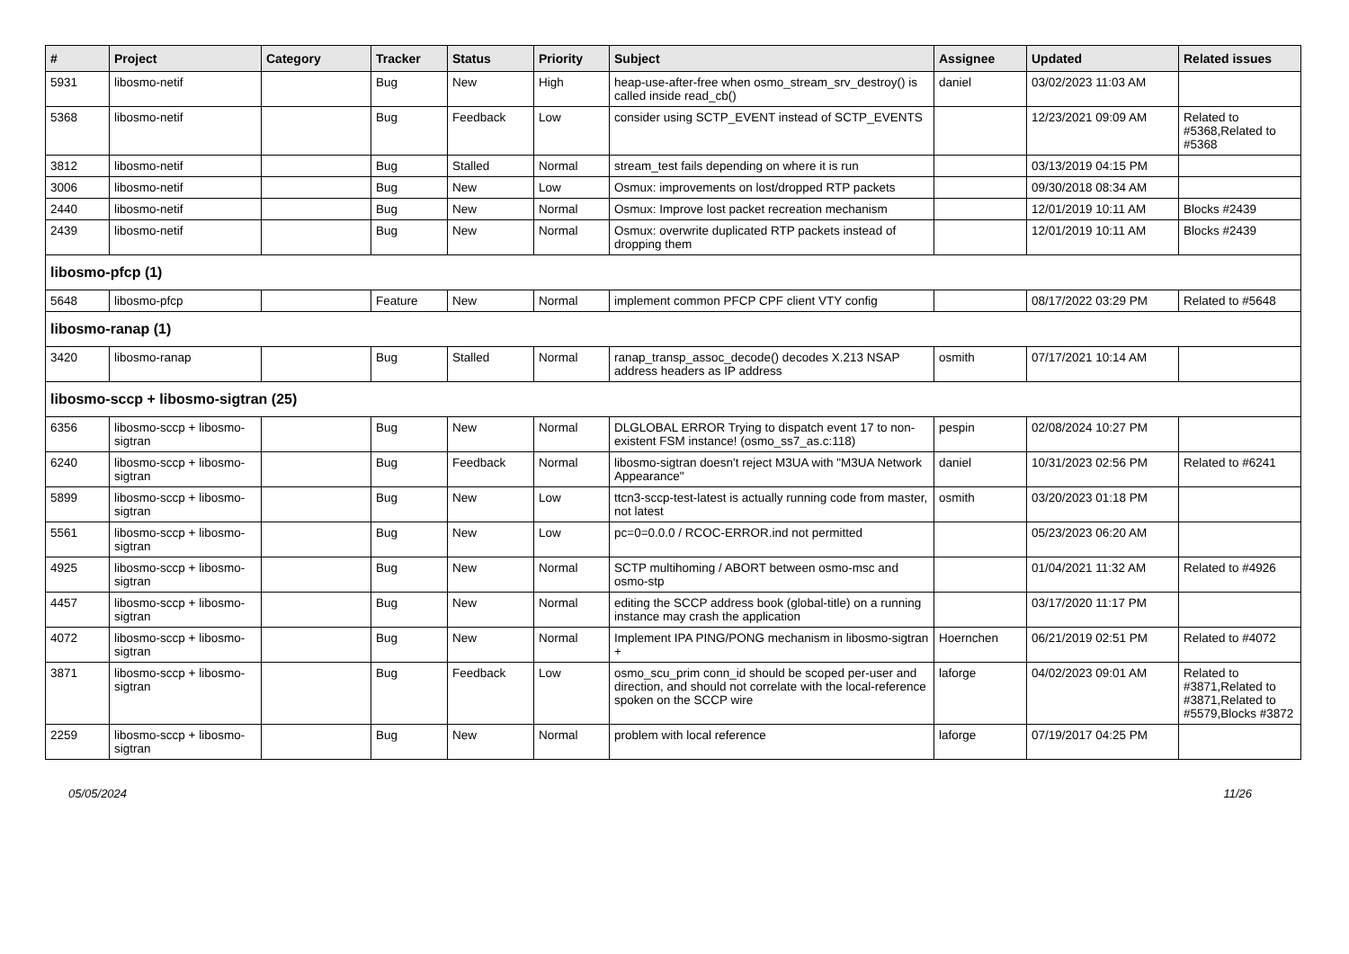| # | Project | Category | Tracker | Status | Priority | Subject | Assignee | Updated | Related issues |
| --- | --- | --- | --- | --- | --- | --- | --- | --- | --- |
| 5931 | libosmo-netif | | Bug | New | High | heap-use-after-free when osmo_stream_srv_destroy() is called inside read_cb() | daniel | 03/02/2023 11:03 AM | |
| 5368 | libosmo-netif | | Bug | Feedback | Low | consider using SCTP_EVENT instead of SCTP_EVENTS | | 12/23/2021 09:09 AM | Related to #5368,Related to #5368 |
| 3812 | libosmo-netif | | Bug | Stalled | Normal | stream_test fails depending on where it is run | | 03/13/2019 04:15 PM | |
| 3006 | libosmo-netif | | Bug | New | Low | Osmux: improvements on lost/dropped RTP packets | | 09/30/2018 08:34 AM | |
| 2440 | libosmo-netif | | Bug | New | Normal | Osmux: Improve lost packet recreation mechanism | | 12/01/2019 10:11 AM | Blocks #2439 |
| 2439 | libosmo-netif | | Bug | New | Normal | Osmux: overwrite duplicated RTP packets instead of dropping them | | 12/01/2019 10:11 AM | Blocks #2439 |
| libosmo-pfcp (1) | | | | | | | | | |
| 5648 | libosmo-pfcp | | Feature | New | Normal | implement common PFCP CPF client VTY config | | 08/17/2022 03:29 PM | Related to #5648 |
| libosmo-ranap (1) | | | | | | | | | |
| 3420 | libosmo-ranap | | Bug | Stalled | Normal | ranap_transp_assoc_decode() decodes X.213 NSAP address headers as IP address | osmith | 07/17/2021 10:14 AM | |
| libosmo-sccp + libosmo-sigtran (25) | | | | | | | | | |
| 6356 | libosmo-sccp + libosmo-sigtran | | Bug | New | Normal | DLGLOBAL ERROR Trying to dispatch event 17 to non-existent FSM instance! (osmo_ss7_as.c:118) | pespin | 02/08/2024 10:27 PM | |
| 6240 | libosmo-sccp + libosmo-sigtran | | Bug | Feedback | Normal | libosmo-sigtran doesn't reject M3UA with "M3UA Network Appearance" | daniel | 10/31/2023 02:56 PM | Related to #6241 |
| 5899 | libosmo-sccp + libosmo-sigtran | | Bug | New | Low | ttcn3-sccp-test-latest is actually running code from master, not latest | osmith | 03/20/2023 01:18 PM | |
| 5561 | libosmo-sccp + libosmo-sigtran | | Bug | New | Low | pc=0=0.0.0 / RCOC-ERROR.ind not permitted | | 05/23/2023 06:20 AM | |
| 4925 | libosmo-sccp + libosmo-sigtran | | Bug | New | Normal | SCTP multihoming / ABORT between osmo-msc and osmo-stp | | 01/04/2021 11:32 AM | Related to #4926 |
| 4457 | libosmo-sccp + libosmo-sigtran | | Bug | New | Normal | editing the SCCP address book (global-title) on a running instance may crash the application | | 03/17/2020 11:17 PM | |
| 4072 | libosmo-sccp + libosmo-sigtran | | Bug | New | Normal | Implement IPA PING/PONG mechanism in libosmo-sigtran + | Hoernchen | 06/21/2019 02:51 PM | Related to #4072 |
| 3871 | libosmo-sccp + libosmo-sigtran | | Bug | Feedback | Low | osmo_scu_prim conn_id should be scoped per-user and direction, and should not correlate with the local-reference spoken on the SCCP wire | laforge | 04/02/2023 09:01 AM | Related to #3871,Related to #3871,Related to #5579,Blocks #3872 |
| 2259 | libosmo-sccp + libosmo-sigtran | | Bug | New | Normal | problem with local reference | laforge | 07/19/2017 04:25 PM | |
05/05/2024 11/26